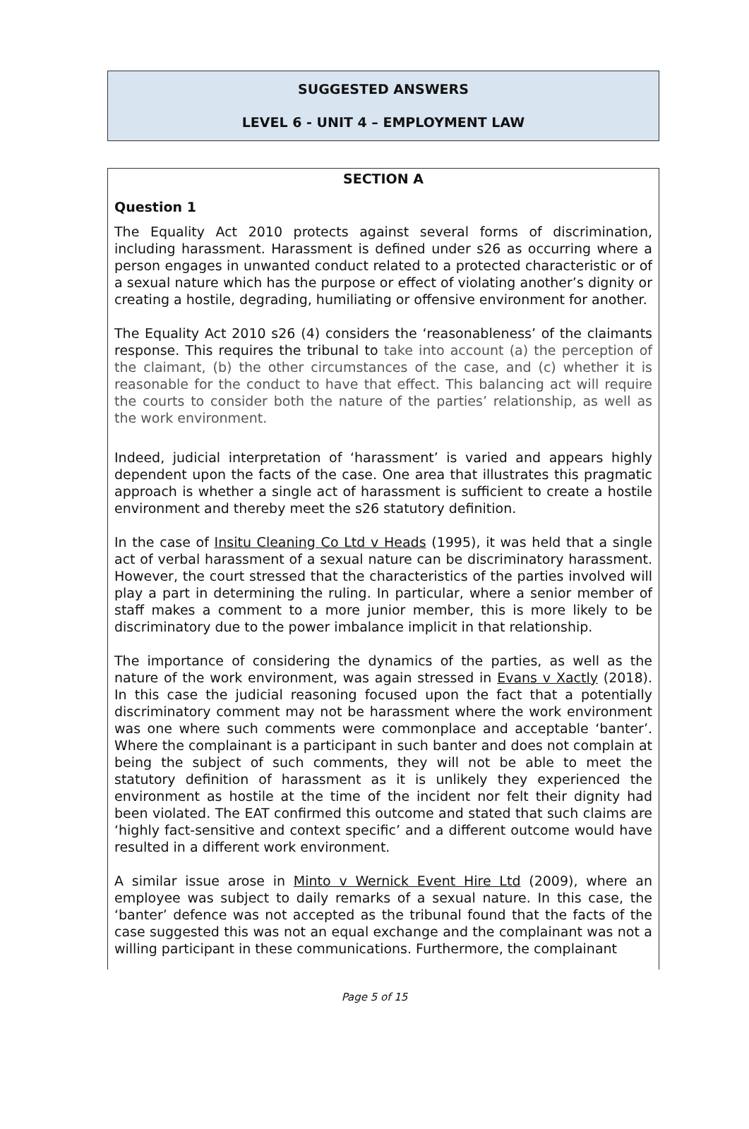SUGGESTED ANSWERS
LEVEL 6 - UNIT 4 – EMPLOYMENT LAW
SECTION A
Question 1
The Equality Act 2010 protects against several forms of discrimination, including harassment. Harassment is defined under s26 as occurring where a person engages in unwanted conduct related to a protected characteristic or of a sexual nature which has the purpose or effect of violating another’s dignity or creating a hostile, degrading, humiliating or offensive environment for another.
The Equality Act 2010 s26 (4) considers the ‘reasonableness’ of the claimants response. This requires the tribunal to take into account (a) the perception of the claimant, (b) the other circumstances of the case, and (c) whether it is reasonable for the conduct to have that effect. This balancing act will require the courts to consider both the nature of the parties’ relationship, as well as the work environment.
Indeed, judicial interpretation of ‘harassment’ is varied and appears highly dependent upon the facts of the case. One area that illustrates this pragmatic approach is whether a single act of harassment is sufficient to create a hostile environment and thereby meet the s26 statutory definition.
In the case of Insitu Cleaning Co Ltd v Heads (1995), it was held that a single act of verbal harassment of a sexual nature can be discriminatory harassment. However, the court stressed that the characteristics of the parties involved will play a part in determining the ruling. In particular, where a senior member of staff makes a comment to a more junior member, this is more likely to be discriminatory due to the power imbalance implicit in that relationship.
The importance of considering the dynamics of the parties, as well as the nature of the work environment, was again stressed in Evans v Xactly (2018). In this case the judicial reasoning focused upon the fact that a potentially discriminatory comment may not be harassment where the work environment was one where such comments were commonplace and acceptable ‘banter’. Where the complainant is a participant in such banter and does not complain at being the subject of such comments, they will not be able to meet the statutory definition of harassment as it is unlikely they experienced the environment as hostile at the time of the incident nor felt their dignity had been violated. The EAT confirmed this outcome and stated that such claims are ‘highly fact-sensitive and context specific’ and a different outcome would have resulted in a different work environment.
A similar issue arose in Minto v Wernick Event Hire Ltd (2009), where an employee was subject to daily remarks of a sexual nature. In this case, the ‘banter’ defence was not accepted as the tribunal found that the facts of the case suggested this was not an equal exchange and the complainant was not a willing participant in these communications. Furthermore, the complainant
Page 5 of 15